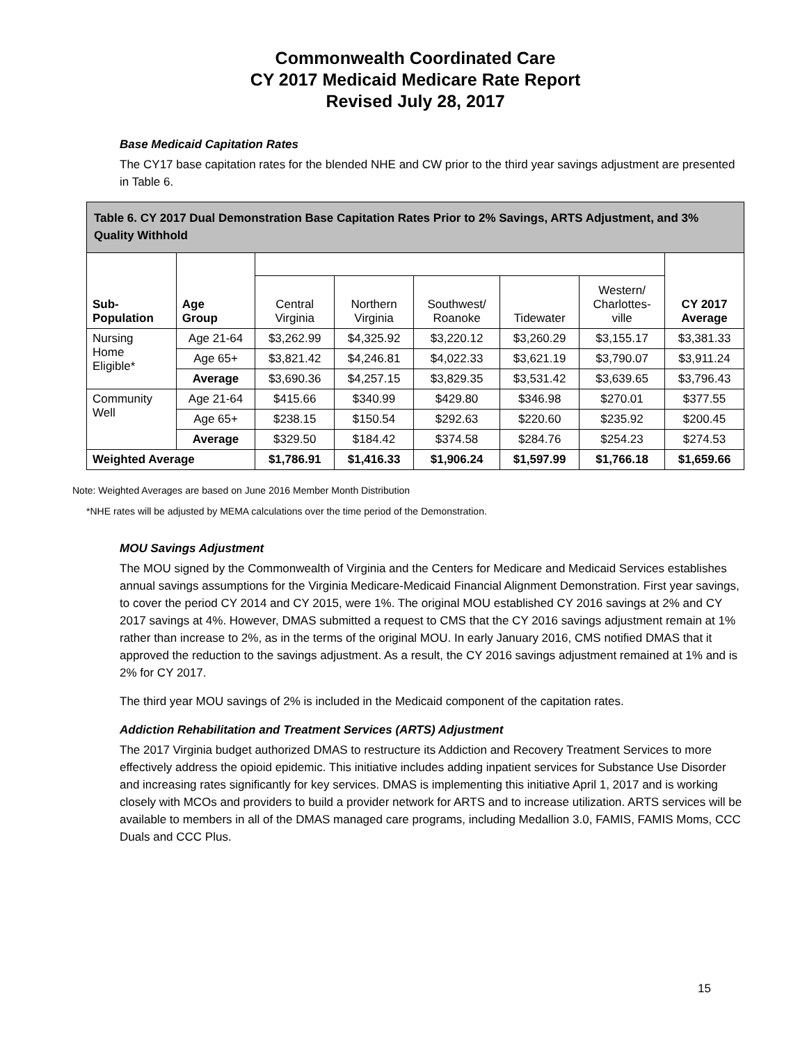Commonwealth Coordinated Care
CY 2017 Medicaid Medicare Rate Report
Revised July 28, 2017
Base Medicaid Capitation Rates
The CY17 base capitation rates for the blended NHE and CW prior to the third year savings adjustment are presented in Table 6.
| Table 6. CY 2017 Dual Demonstration Base Capitation Rates Prior to 2% Savings, ARTS Adjustment, and 3% Quality Withhold | | | | | | | |
| --- | --- | --- | --- | --- | --- | --- | --- |
| Sub- Population | Age Group | | | | | | CY 2017 Average |
| | | Central Virginia | Northern Virginia | Southwest/ Roanoke | Tidewater | Western/ Charlottes- ville | |
| Nursing Home Eligible* | Age 21-64 | $3,262.99 | $4,325.92 | $3,220.12 | $3,260.29 | $3,155.17 | $3,381.33 |
| | Age 65+ | $3,821.42 | $4,246.81 | $4,022.33 | $3,621.19 | $3,790.07 | $3,911.24 |
| | Average | $3,690.36 | $4,257.15 | $3,829.35 | $3,531.42 | $3,639.65 | $3,796.43 |
| Community Well | Age 21-64 | $415.66 | $340.99 | $429.80 | $346.98 | $270.01 | $377.55 |
| | Age 65+ | $238.15 | $150.54 | $292.63 | $220.60 | $235.92 | $200.45 |
| | Average | $329.50 | $184.42 | $374.58 | $284.76 | $254.23 | $274.53 |
| Weighted Average | | $1,786.91 | $1,416.33 | $1,906.24 | $1,597.99 | $1,766.18 | $1,659.66 |
Note: Weighted Averages are based on June 2016 Member Month Distribution
*NHE rates will be adjusted by MEMA calculations over the time period of the Demonstration.
MOU Savings Adjustment
The MOU signed by the Commonwealth of Virginia and the Centers for Medicare and Medicaid Services establishes annual savings assumptions for the Virginia Medicare-Medicaid Financial Alignment Demonstration. First year savings, to cover the period CY 2014 and CY 2015, were 1%. The original MOU established CY 2016 savings at 2% and CY 2017 savings at 4%. However, DMAS submitted a request to CMS that the CY 2016 savings adjustment remain at 1% rather than increase to 2%, as in the terms of the original MOU. In early January 2016, CMS notified DMAS that it approved the reduction to the savings adjustment. As a result, the CY 2016 savings adjustment remained at 1% and is 2% for CY 2017.
The third year MOU savings of 2% is included in the Medicaid component of the capitation rates.
Addiction Rehabilitation and Treatment Services (ARTS) Adjustment
The 2017 Virginia budget authorized DMAS to restructure its Addiction and Recovery Treatment Services to more effectively address the opioid epidemic. This initiative includes adding inpatient services for Substance Use Disorder and increasing rates significantly for key services. DMAS is implementing this initiative April 1, 2017 and is working closely with MCOs and providers to build a provider network for ARTS and to increase utilization. ARTS services will be available to members in all of the DMAS managed care programs, including Medallion 3.0, FAMIS, FAMIS Moms, CCC Duals and CCC Plus.
15